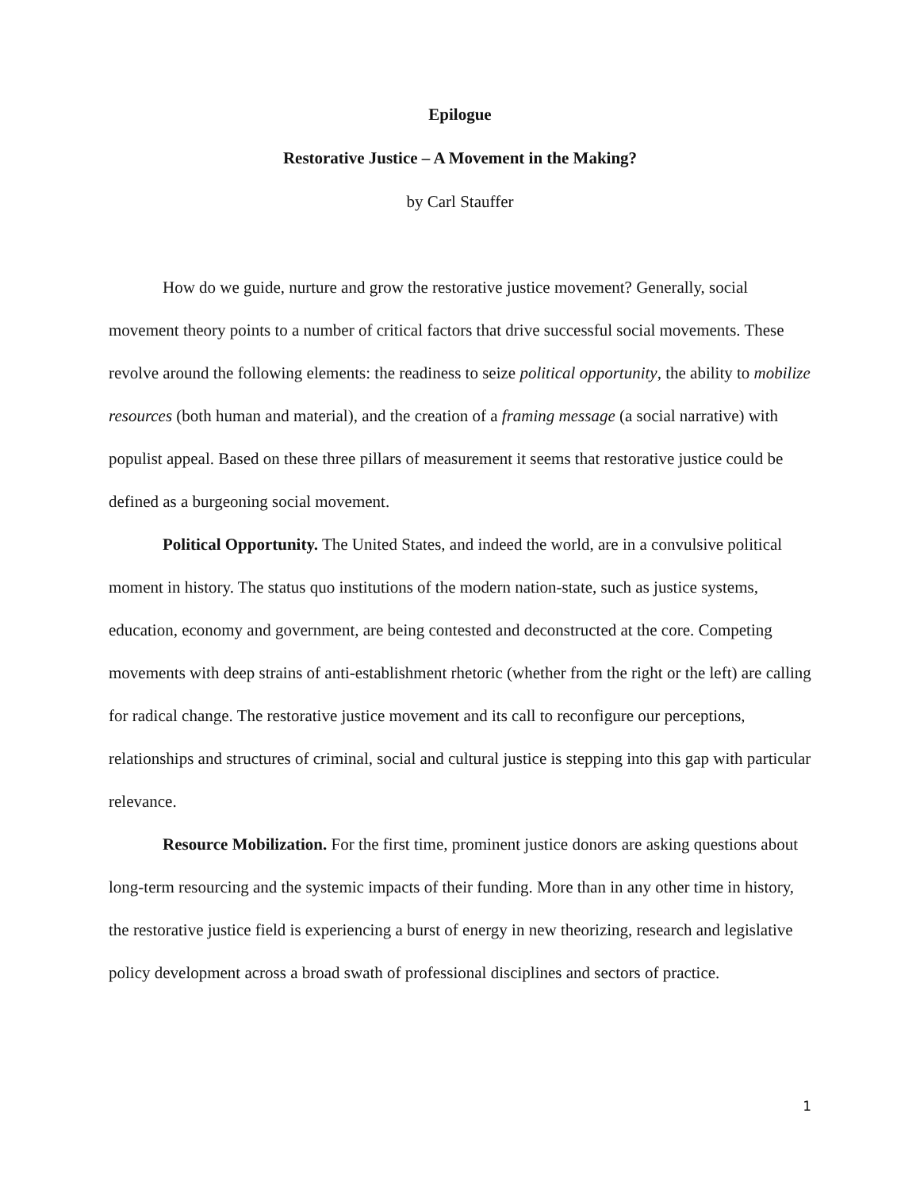Epilogue
Restorative Justice – A Movement in the Making?
by Carl Stauffer
How do we guide, nurture and grow the restorative justice movement? Generally, social movement theory points to a number of critical factors that drive successful social movements. These revolve around the following elements: the readiness to seize political opportunity, the ability to mobilize resources (both human and material), and the creation of a framing message (a social narrative) with populist appeal. Based on these three pillars of measurement it seems that restorative justice could be defined as a burgeoning social movement.
Political Opportunity. The United States, and indeed the world, are in a convulsive political moment in history. The status quo institutions of the modern nation-state, such as justice systems, education, economy and government, are being contested and deconstructed at the core. Competing movements with deep strains of anti-establishment rhetoric (whether from the right or the left) are calling for radical change. The restorative justice movement and its call to reconfigure our perceptions, relationships and structures of criminal, social and cultural justice is stepping into this gap with particular relevance.
Resource Mobilization. For the first time, prominent justice donors are asking questions about long-term resourcing and the systemic impacts of their funding. More than in any other time in history, the restorative justice field is experiencing a burst of energy in new theorizing, research and legislative policy development across a broad swath of professional disciplines and sectors of practice.
1